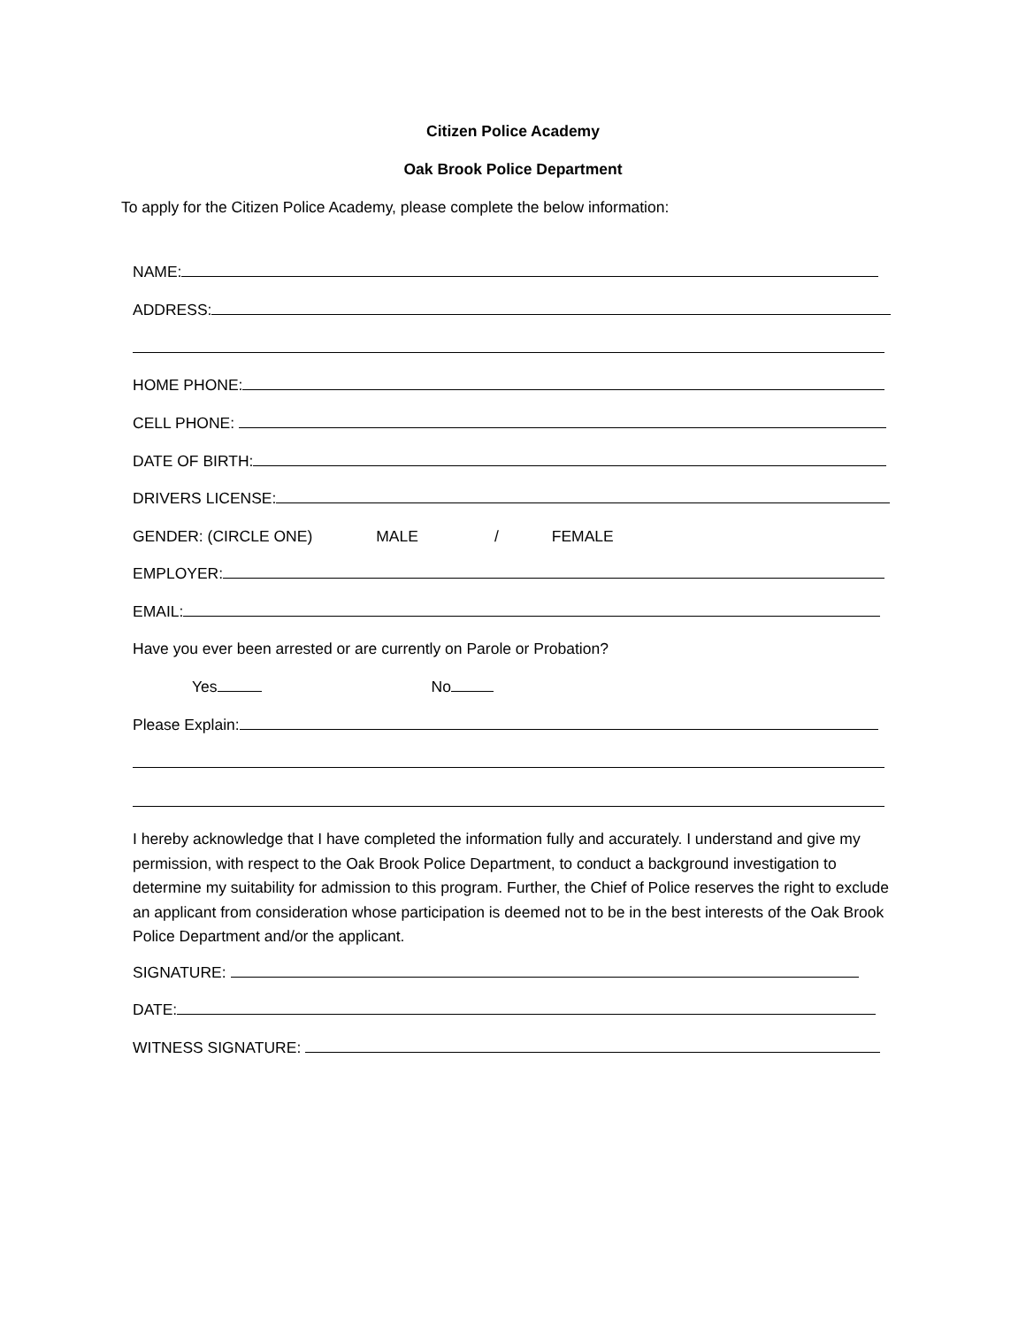Citizen Police Academy
Oak Brook Police Department
To apply for the Citizen Police Academy, please complete the below information:
NAME:
ADDRESS:
HOME PHONE:
CELL PHONE:
DATE OF BIRTH:
DRIVERS LICENSE:
GENDER: (CIRCLE ONE) MALE / FEMALE
EMPLOYER:
EMAIL:
Have you ever been arrested or are currently on Parole or Probation?
Yes No
Please Explain:
I hereby acknowledge that I have completed the information fully and accurately. I understand and give my permission, with respect to the Oak Brook Police Department, to conduct a background investigation to determine my suitability for admission to this program. Further, the Chief of Police reserves the right to exclude an applicant from consideration whose participation is deemed not to be in the best interests of the Oak Brook Police Department and/or the applicant.
SIGNATURE:
DATE:
WITNESS SIGNATURE: